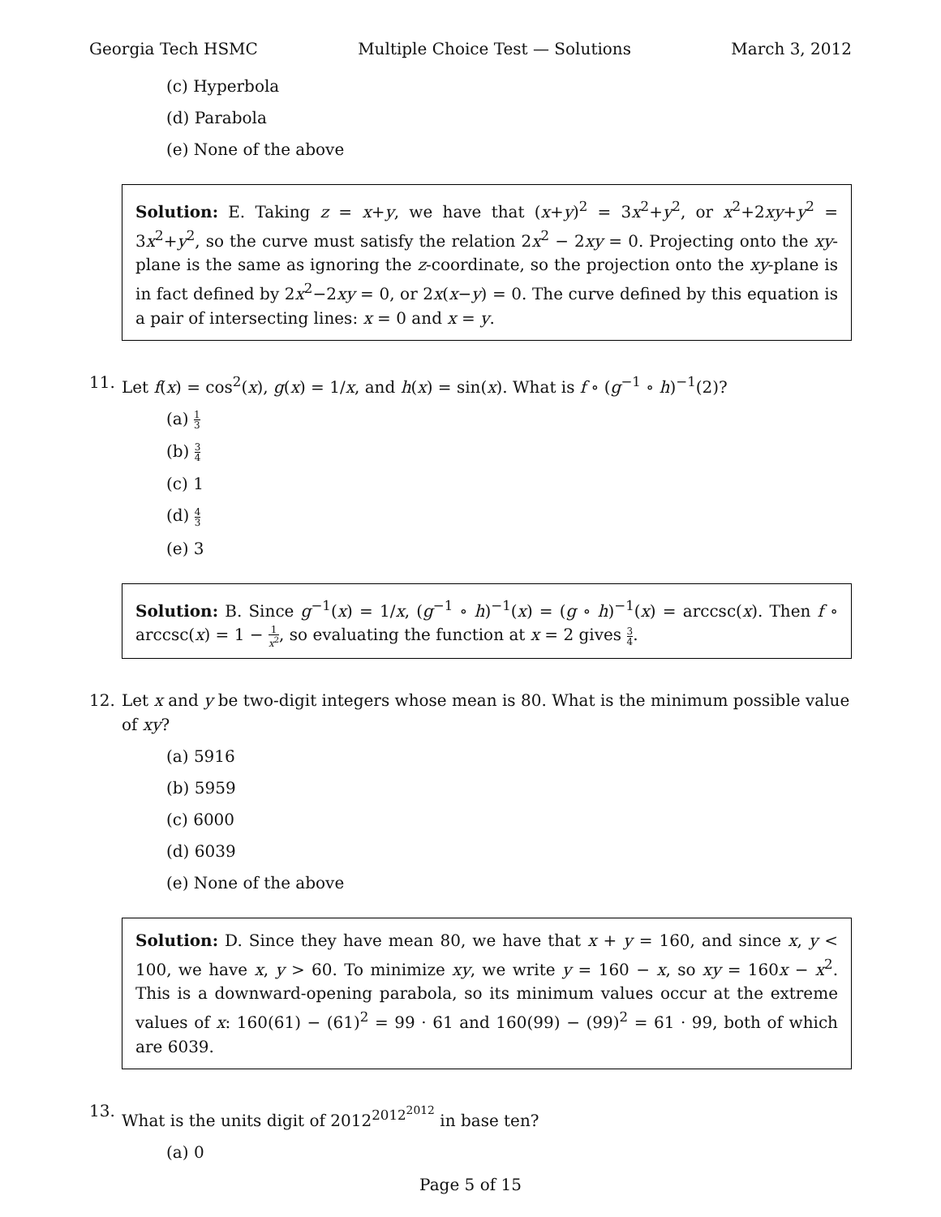Georgia Tech HSMC Multiple Choice Test — Solutions March 3, 2012
(c) Hyperbola
(d) Parabola
(e) None of the above
Solution: E. Taking z = x+y, we have that (x+y)<sup>2</sup> = 3x<sup>2</sup>+y<sup>2</sup>, or x<sup>2</sup>+2xy+y<sup>2</sup> = 3x<sup>2</sup>+y<sup>2</sup>, so the curve must satisfy the relation 2x<sup>2</sup> − 2xy = 0. Projecting onto the xy-plane is the same as ignoring the z-coordinate, so the projection onto the xy-plane is in fact defined by 2x<sup>2</sup>−2xy = 0, or 2x(x−y) = 0. The curve defined by this equation is a pair of intersecting lines: x = 0 and x = y.
11. Let f(x) = cos<sup>2</sup>(x), g(x) = 1/x, and h(x) = sin(x). What is f ∘ (g<sup>−1</sup> ∘ h)<sup>−1</sup>(2)?
(a) 1 3
(b) 3 4
(c) 1
(d) 4 3
(e) 3
Solution: B. Since g<sup>−1</sup>(x) = 1/x, (g<sup>−1</sup> ∘ h)<sup>−1</sup>(x) = (g ∘ h)<sup>−1</sup>(x) = arccsc(x). Then f ∘ arccsc(x) = 1 − 1 x<sup>2</sup>, so evaluating the function at x = 2 gives 3 4.
12. Let x and y be two-digit integers whose mean is 80. What is the minimum possible value of xy?
(a) 5916
(b) 5959
(c) 6000
(d) 6039
(e) None of the above
Solution: D. Since they have mean 80, we have that x + y = 160, and since x, y < 100, we have x, y > 60. To minimize xy, we write y = 160 − x, so xy = 160x − x<sup>2</sup>. This is a downward-opening parabola, so its minimum values occur at the extreme values of x: 160(61) − (61)<sup>2</sup> = 99 · 61 and 160(99) − (99)<sup>2</sup> = 61 · 99, both of which are 6039.
13. What is the units digit of 2012<sup>2012<sup>2012</sup></sup> in base ten?
(a) 0
Page 5 of 15